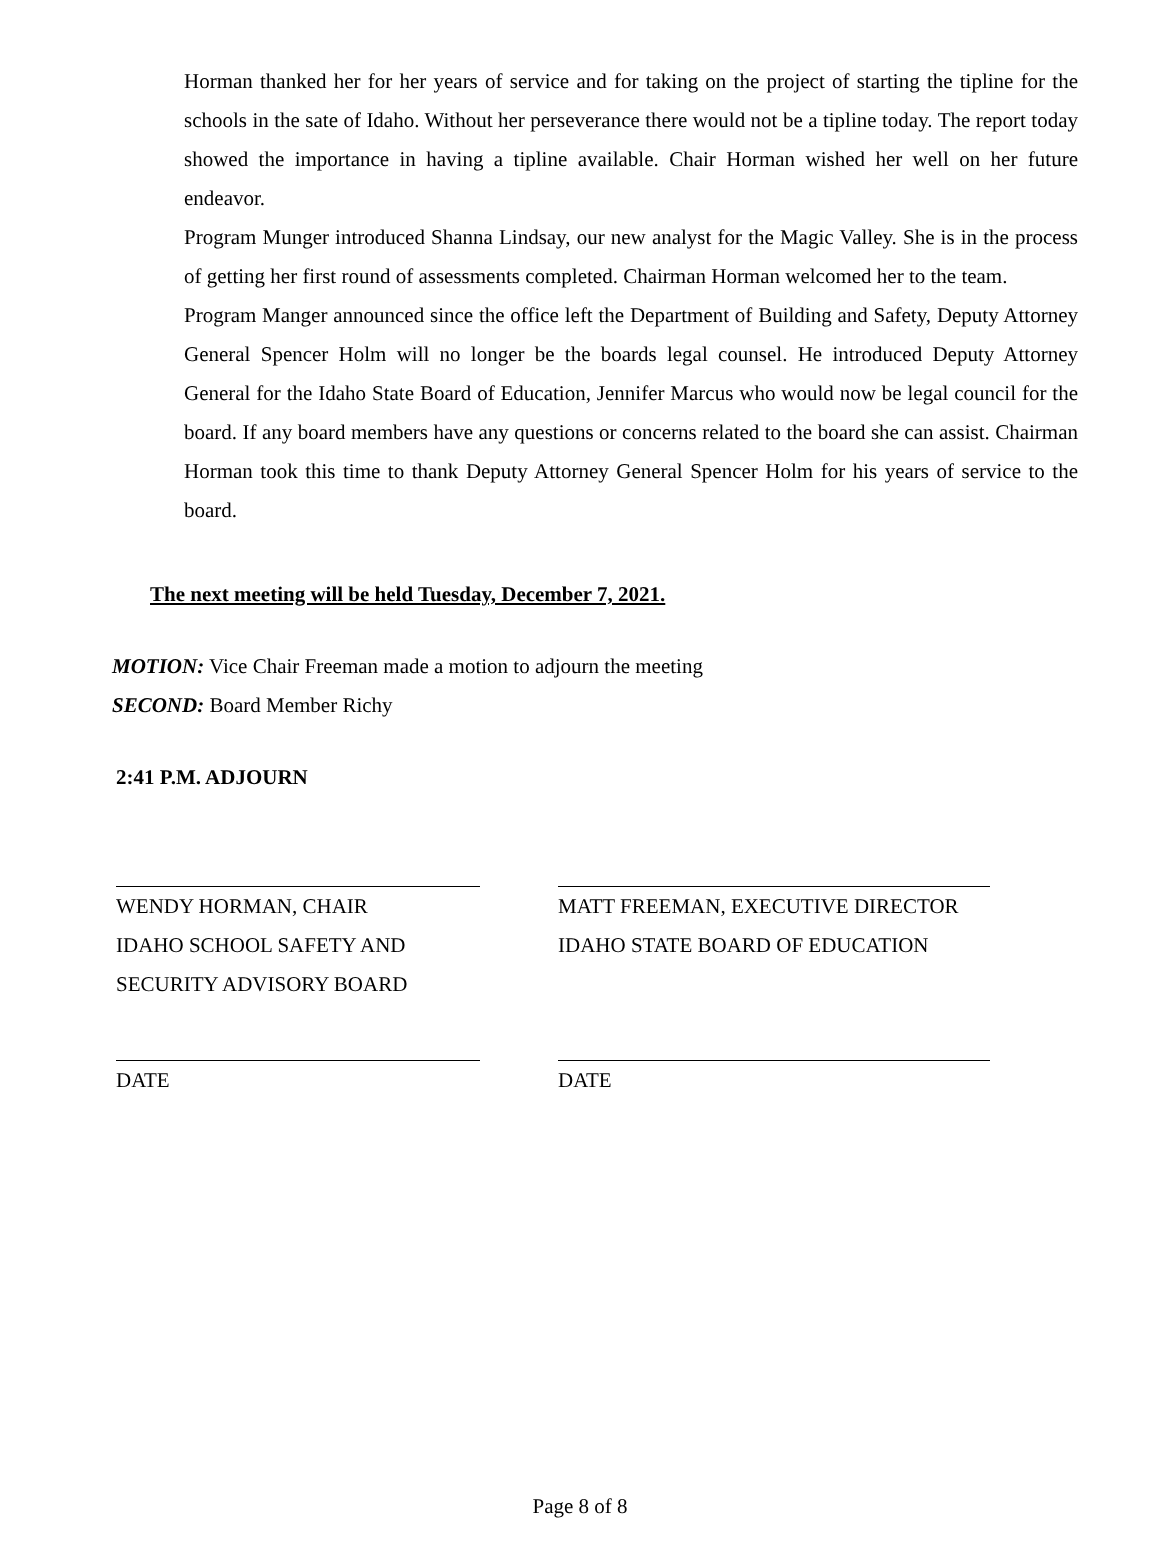Horman thanked her for her years of service and for taking on the project of starting the tipline for the schools in the sate of Idaho. Without her perseverance there would not be a tipline today. The report today showed the importance in having a tipline available. Chair Horman wished her well on her future endeavor.
Program Munger introduced Shanna Lindsay, our new analyst for the Magic Valley. She is in the process of getting her first round of assessments completed. Chairman Horman welcomed her to the team.
Program Manger announced since the office left the Department of Building and Safety, Deputy Attorney General Spencer Holm will no longer be the boards legal counsel. He introduced Deputy Attorney General for the Idaho State Board of Education, Jennifer Marcus who would now be legal council for the board. If any board members have any questions or concerns related to the board she can assist. Chairman Horman took this time to thank Deputy Attorney General Spencer Holm for his years of service to the board.
The next meeting will be held Tuesday, December 7, 2021.
MOTION: Vice Chair Freeman made a motion to adjourn the meeting
SECOND: Board Member Richy
2:41 P.M. ADJOURN
WENDY HORMAN, CHAIR
IDAHO SCHOOL SAFETY AND
SECURITY ADVISORY BOARD
MATT FREEMAN, EXECUTIVE DIRECTOR
IDAHO STATE BOARD OF EDUCATION
DATE DATE
Page 8 of 8